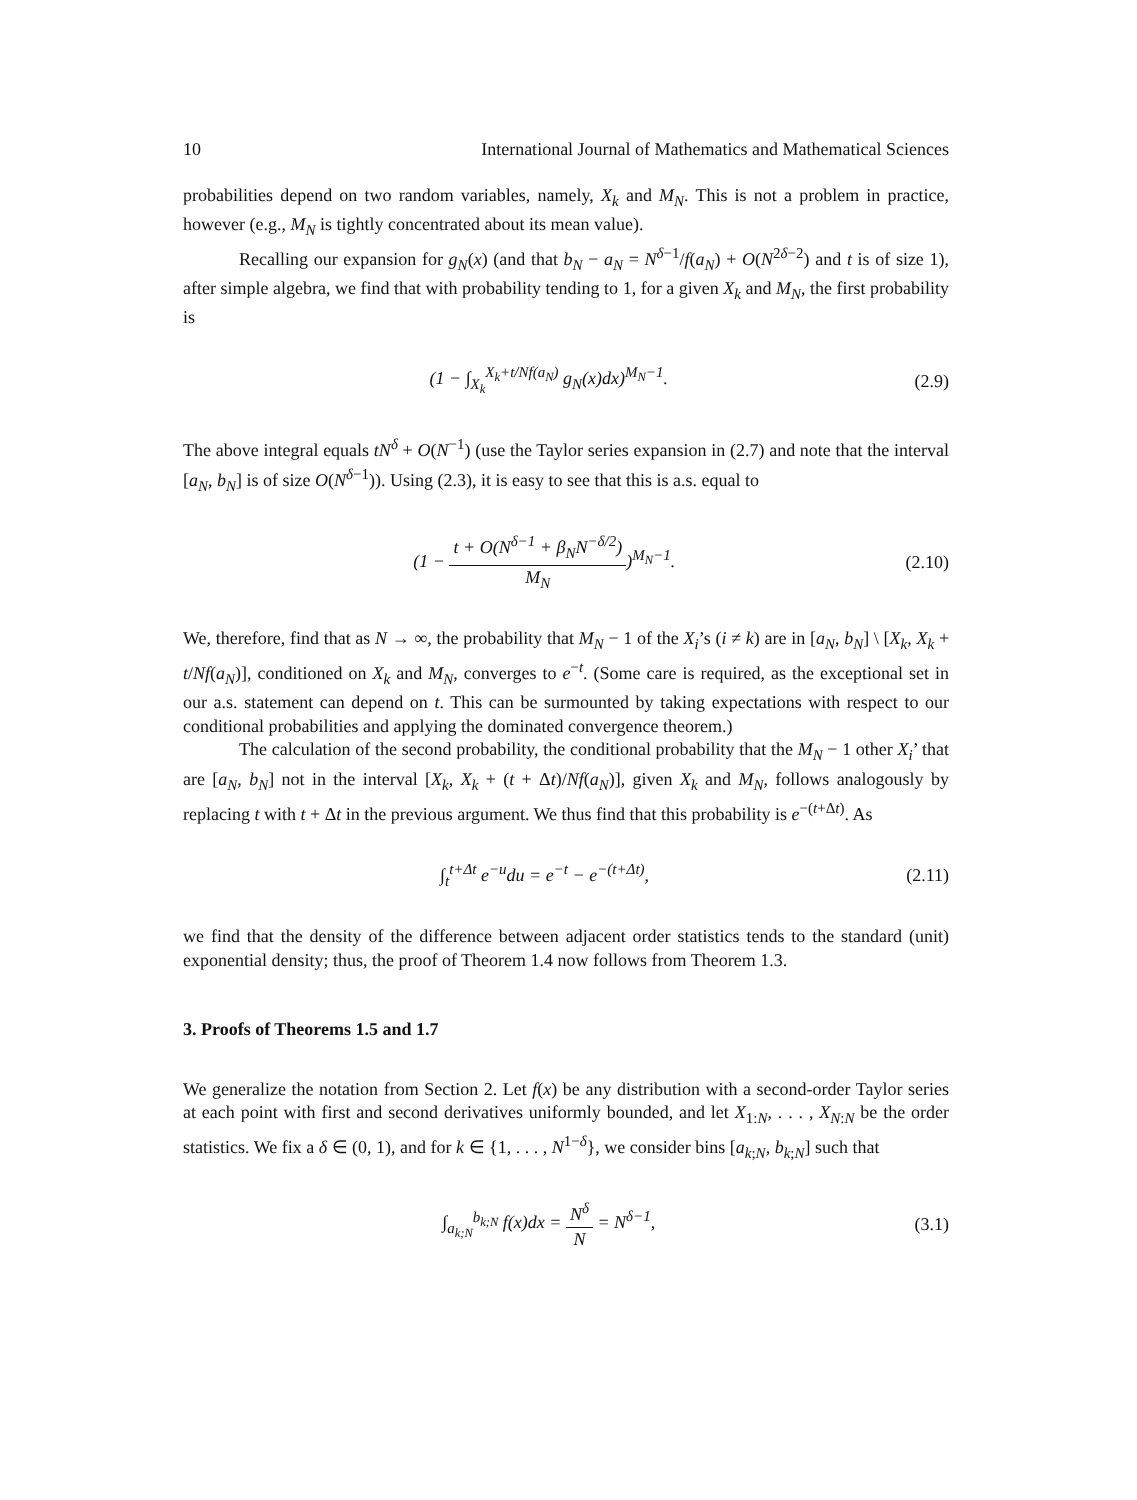10 International Journal of Mathematics and Mathematical Sciences
probabilities depend on two random variables, namely, X<sub>k</sub> and M<sub>N</sub>. This is not a problem in practice, however (e.g., M<sub>N</sub> is tightly concentrated about its mean value).
Recalling our expansion for g<sub>N</sub>(x) (and that b<sub>N</sub> − a<sub>N</sub> = N<sup>δ−1</sup>/f(a<sub>N</sub>) + O(N<sup>2δ−2</sup>) and t is of size 1), after simple algebra, we find that with probability tending to 1, for a given X<sub>k</sub> and M<sub>N</sub>, the first probability is
(1 − ∫<sub>X<sub>k</sub></sub><sup>X<sub>k</sub>+t/Nf(a<sub>N</sub>)</sup> g<sub>N</sub>(x)dx)<sup>M<sub>N</sub>−1</sup>. (2.9)
The above integral equals tN<sup>δ</sup> + O(N<sup>−1</sup>) (use the Taylor series expansion in (2.7) and note that the interval [a<sub>N</sub>, b<sub>N</sub>] is of size O(N<sup>δ−1</sup>)). Using (2.3), it is easy to see that this is a.s. equal to
(1 − t + O(N<sup>δ−1</sup> + β<sub>N</sub>N<sup>−δ/2</sup>) M<sub>N</sub>)<sup>M<sub>N</sub>−1</sup>. (2.10)
We, therefore, find that as N → ∞, the probability that M<sub>N</sub> − 1 of the X<sub>i</sub>’s (i ≠ k) are in [a<sub>N</sub>, b<sub>N</sub>] \ [X<sub>k</sub>, X<sub>k</sub> + t/Nf(a<sub>N</sub>)], conditioned on X<sub>k</sub> and M<sub>N</sub>, converges to e<sup>−t</sup>. (Some care is required, as the exceptional set in our a.s. statement can depend on t. This can be surmounted by taking expectations with respect to our conditional probabilities and applying the dominated convergence theorem.)
The calculation of the second probability, the conditional probability that the M<sub>N</sub> − 1 other X<sub>i</sub>’ that are [a<sub>N</sub>, b<sub>N</sub>] not in the interval [X<sub>k</sub>, X<sub>k</sub> + (t + Δt)/Nf(a<sub>N</sub>)], given X<sub>k</sub> and M<sub>N</sub>, follows analogously by replacing t with t + Δt in the previous argument. We thus find that this probability is e<sup>−(t+Δt)</sup>. As
∫<sub>t</sub><sup>t+Δt</sup> e<sup>−u</sup>du = e<sup>−t</sup> − e<sup>−(t+Δt)</sup>, (2.11)
we find that the density of the difference between adjacent order statistics tends to the standard (unit) exponential density; thus, the proof of Theorem 1.4 now follows from Theorem 1.3.
3. Proofs of Theorems 1.5 and 1.7
We generalize the notation from Section 2. Let f(x) be any distribution with a second-order Taylor series at each point with first and second derivatives uniformly bounded, and let X<sub>1:N</sub>, . . . , X<sub>N:N</sub> be the order statistics. We fix a δ ∈ (0, 1), and for k ∈ {1, . . . , N<sup>1−δ</sup>}, we consider bins [a<sub>k;N</sub>, b<sub>k;N</sub>] such that
∫<sub>a<sub>k;N</sub></sub><sup>b<sub>k;N</sub></sup> f(x)dx = N<sup>δ</sup> N = N<sup>δ−1</sup>, (3.1)